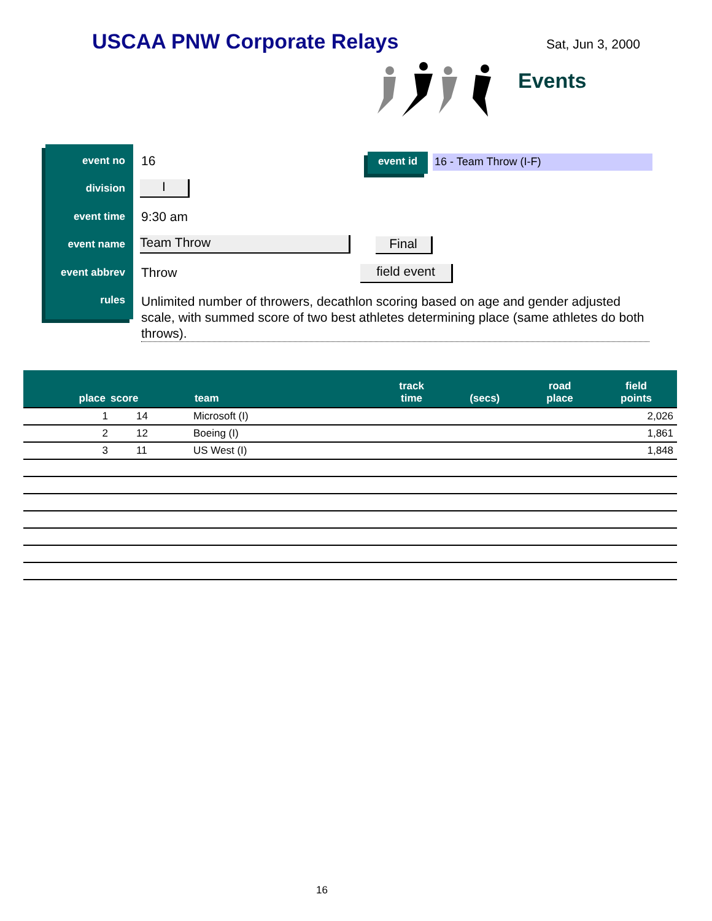USCAA PNW Corporate Relays Sat, Jun 3, 2000
Events
event no 16
division I
event time 9:30 am
event name Team Throw Final
event abbrev Throw field event
rules
Unlimited number of throwers, decathlon scoring based on age and gender adjusted scale, with summed score of two best athletes determining place (same athletes do both throws).
event id 16 - Team Throw (I-F)
| place | score | team | track time | (secs) | road place | field points |
| --- | --- | --- | --- | --- | --- | --- |
| 1 | 14 | Microsoft (I) | | | | 2,026 |
| 2 | 12 | Boeing (I) | | | | 1,861 |
| 3 | 11 | US West (I) | | | | 1,848 |
16